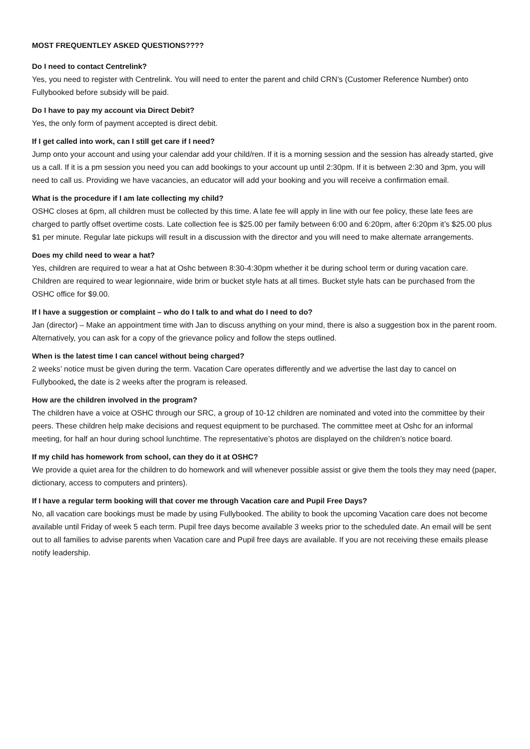MOST FREQUENTLEY ASKED QUESTIONS????
Do I need to contact Centrelink?
Yes, you need to register with Centrelink. You will need to enter the parent and child CRN’s (Customer Reference Number) onto Fullybooked before subsidy will be paid.
Do I have to pay my account via Direct Debit?
Yes, the only form of payment accepted is direct debit.
If I get called into work, can I still get care if I need?
Jump onto your account and using your calendar add your child/ren. If it is a morning session and the session has already started, give us a call. If it is a pm session you need you can add bookings to your account up until 2:30pm. If it is between 2:30 and 3pm, you will need to call us. Providing we have vacancies, an educator will add your booking and you will receive a confirmation email.
What is the procedure if I am late collecting my child?
OSHC closes at 6pm, all children must be collected by this time. A late fee will apply in line with our fee policy, these late fees are charged to partly offset overtime costs. Late collection fee is $25.00 per family between 6:00 and 6:20pm, after 6:20pm it’s $25.00 plus $1 per minute. Regular late pickups will result in a discussion with the director and you will need to make alternate arrangements.
Does my child need to wear a hat?
Yes, children are required to wear a hat at Oshc between 8:30-4:30pm whether it be during school term or during vacation care. Children are required to wear legionnaire, wide brim or bucket style hats at all times. Bucket style hats can be purchased from the OSHC office for $9.00.
If I have a suggestion or complaint – who do I talk to and what do I need to do?
Jan (director) – Make an appointment time with Jan to discuss anything on your mind, there is also a suggestion box in the parent room. Alternatively, you can ask for a copy of the grievance policy and follow the steps outlined.
When is the latest time I can cancel without being charged?
2 weeks’ notice must be given during the term. Vacation Care operates differently and we advertise the last day to cancel on Fullybooked, the date is 2 weeks after the program is released.
How are the children involved in the program?
The children have a voice at OSHC through our SRC, a group of 10-12 children are nominated and voted into the committee by their peers. These children help make decisions and request equipment to be purchased. The committee meet at Oshc for an informal meeting, for half an hour during school lunchtime. The representative’s photos are displayed on the children’s notice board.
If my child has homework from school, can they do it at OSHC?
We provide a quiet area for the children to do homework and will whenever possible assist or give them the tools they may need (paper, dictionary, access to computers and printers).
If I have a regular term booking will that cover me through Vacation care and Pupil Free Days?
No, all vacation care bookings must be made by using Fullybooked. The ability to book the upcoming Vacation care does not become available until Friday of week 5 each term. Pupil free days become available 3 weeks prior to the scheduled date. An email will be sent out to all families to advise parents when Vacation care and Pupil free days are available. If you are not receiving these emails please notify leadership.